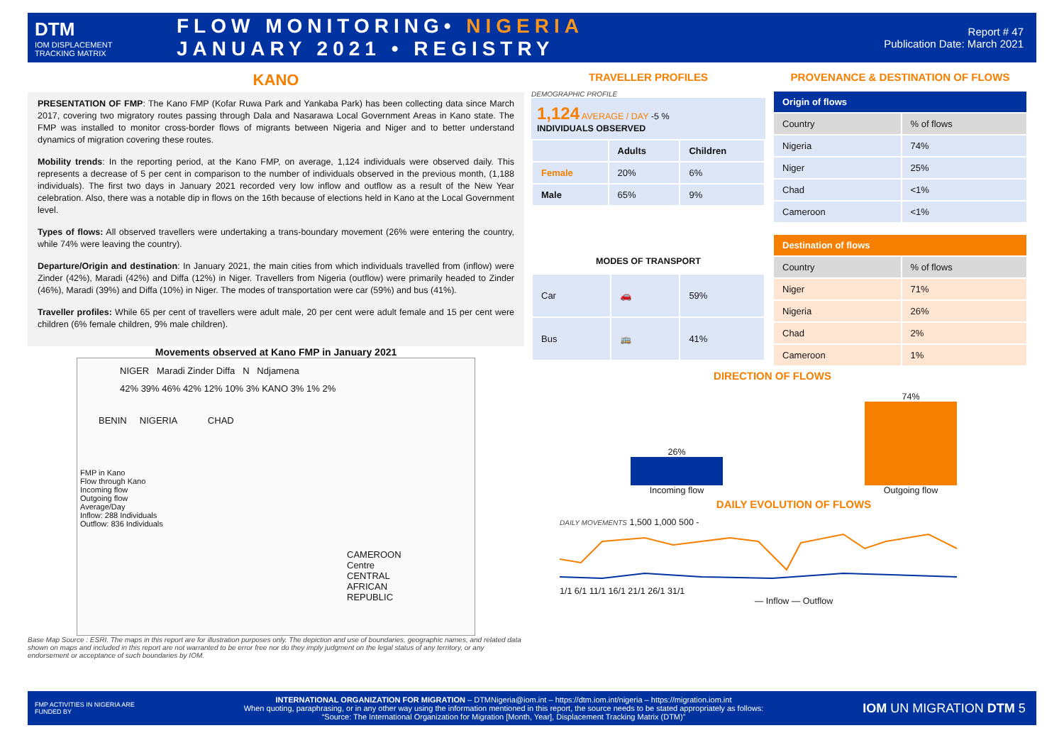DTM
IOM DISPLACEMENT
TRACKING MATRIX
FLOW MONITORING• NIGERIA
JANUARY 2021 • REGISTRY
Report # 47
Publication Date: March 2021
KANO
PRESENTATION OF FMP: The Kano FMP (Kofar Ruwa Park and Yankaba Park) has been collecting data since March 2017, covering two migratory routes passing through Dala and Nasarawa Local Government Areas in Kano state. The FMP was installed to monitor cross-border flows of migrants between Nigeria and Niger and to better understand dynamics of migration covering these routes.
Mobility trends: In the reporting period, at the Kano FMP, on average, 1,124 individuals were observed daily. This represents a decrease of 5 per cent in comparison to the number of individuals observed in the previous month, (1,188 individuals). The first two days in January 2021 recorded very low inflow and outflow as a result of the New Year celebration. Also, there was a notable dip in flows on the 16th because of elections held in Kano at the Local Government level.
Types of flows: All observed travellers were undertaking a trans-boundary movement (26% were entering the country, while 74% were leaving the country).
Departure/Origin and destination: In January 2021, the main cities from which individuals travelled from (inflow) were Zinder (42%), Maradi (42%) and Diffa (12%) in Niger. Travellers from Nigeria (outflow) were primarily headed to Zinder (46%), Maradi (39%) and Diffa (10%) in Niger. The modes of transportation were car (59%) and bus (41%).
Traveller profiles: While 65 per cent of travellers were adult male, 20 per cent were adult female and 15 per cent were children (6% female children, 9% male children).
Movements observed at Kano FMP in January 2021
NIGER Maradi Zinder Diffa N Ndjamena
42% 39% 46% 42% 12% 10% 3% KANO 3% 1% 2%
BENIN NIGERIA CHAD
FMP in Kano
Flow through Kano
Incoming flow
Outgoing flow
Average/Day
Inflow: 288 Individuals
Outflow: 836 Individuals
CAMEROON Centre CENTRAL AFRICAN REPUBLIC
Base Map Source : ESRI. The maps in this report are for illustration purposes only. The depiction and use of boundaries, geographic names, and related data shown on maps and included in this report are not warranted to be error free nor do they imply judgment on the legal status of any territory, or any endorsement or acceptance of such boundaries by IOM.
TRAVELLER PROFILES
DEMOGRAPHIC PROFILE
1,124 AVERAGE / DAY -5 %
INDIVIDUALS OBSERVED
| | Adults | Children |
| Female | 20% | 6% |
| Male | 65% | 9% |
MODES OF TRANSPORT
| Car | 🚗 | 59% |
| Bus | 🚌 | 41% |
PROVENANCE & DESTINATION OF FLOWS
| Origin of flows | |
| --- | --- |
| Country | % of flows |
| Nigeria | 74% |
| Niger | 25% |
| Chad | <1% |
| Cameroon | <1% |
| Destination of flows | |
| --- | --- |
| Country | % of flows |
| Niger | 71% |
| Nigeria | 26% |
| Chad | 2% |
| Cameroon | 1% |
DIRECTION OF FLOWS
26%
Incoming flow
74%
Outgoing flow
DAILY EVOLUTION OF FLOWS
DAILY MOVEMENTS 1,500 1,000 500 -
1/1 6/1 11/1 16/1 21/1 26/1 31/1
— Inflow — Outflow
FMP ACTIVITIES IN NIGERIA ARE FUNDED BY
INTERNATIONAL ORGANIZATION FOR MIGRATION – DTMNigeria@iom.int – https://dtm.iom.int/nigeria – https://migration.iom.int
When quoting, paraphrasing, or in any other way using the information mentioned in this report, the source needs to be stated appropriately as follows:
“Source: The International Organization for Migration [Month, Year], Displacement Tracking Matrix (DTM)”
IOM UN MIGRATION DTM 5